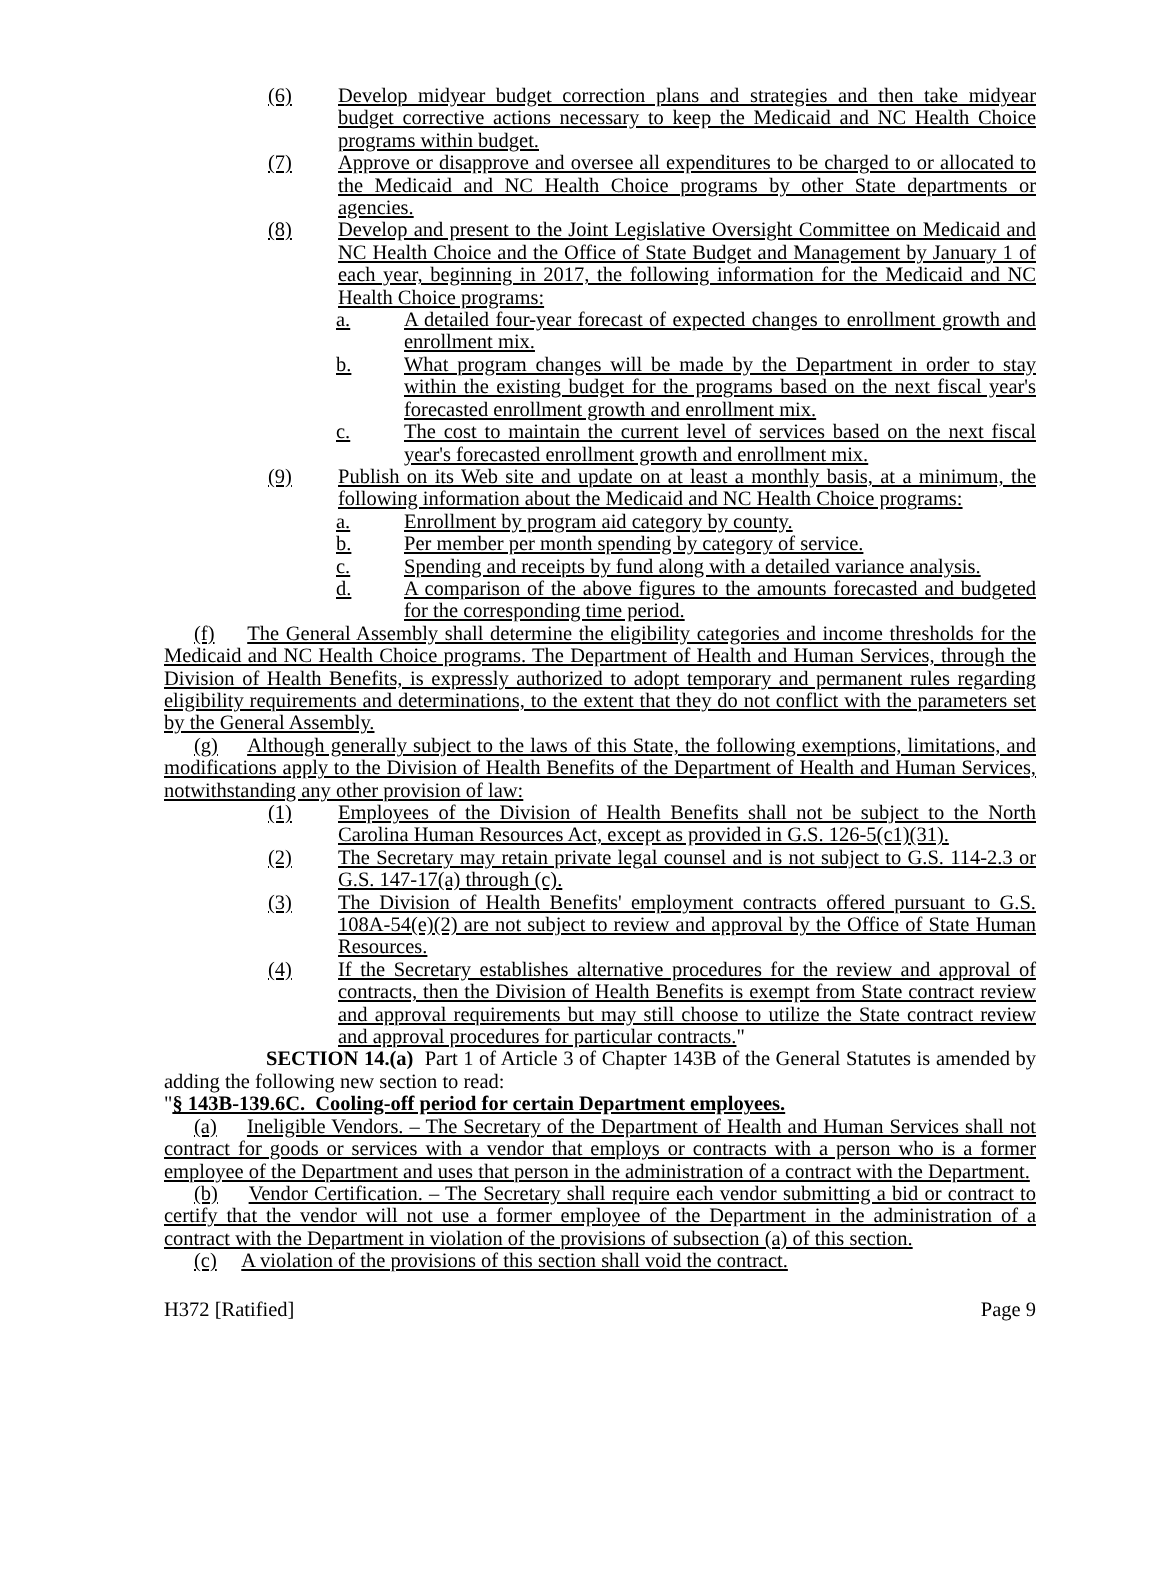(6) Develop midyear budget correction plans and strategies and then take midyear budget corrective actions necessary to keep the Medicaid and NC Health Choice programs within budget.
(7) Approve or disapprove and oversee all expenditures to be charged to or allocated to the Medicaid and NC Health Choice programs by other State departments or agencies.
(8) Develop and present to the Joint Legislative Oversight Committee on Medicaid and NC Health Choice and the Office of State Budget and Management by January 1 of each year, beginning in 2017, the following information for the Medicaid and NC Health Choice programs:
a. A detailed four-year forecast of expected changes to enrollment growth and enrollment mix.
b. What program changes will be made by the Department in order to stay within the existing budget for the programs based on the next fiscal year's forecasted enrollment growth and enrollment mix.
c. The cost to maintain the current level of services based on the next fiscal year's forecasted enrollment growth and enrollment mix.
(9) Publish on its Web site and update on at least a monthly basis, at a minimum, the following information about the Medicaid and NC Health Choice programs:
a. Enrollment by program aid category by county.
b. Per member per month spending by category of service.
c. Spending and receipts by fund along with a detailed variance analysis.
d. A comparison of the above figures to the amounts forecasted and budgeted for the corresponding time period.
(f) The General Assembly shall determine the eligibility categories and income thresholds for the Medicaid and NC Health Choice programs. The Department of Health and Human Services, through the Division of Health Benefits, is expressly authorized to adopt temporary and permanent rules regarding eligibility requirements and determinations, to the extent that they do not conflict with the parameters set by the General Assembly.
(g) Although generally subject to the laws of this State, the following exemptions, limitations, and modifications apply to the Division of Health Benefits of the Department of Health and Human Services, notwithstanding any other provision of law:
(1) Employees of the Division of Health Benefits shall not be subject to the North Carolina Human Resources Act, except as provided in G.S. 126-5(c1)(31).
(2) The Secretary may retain private legal counsel and is not subject to G.S. 114-2.3 or G.S. 147-17(a) through (c).
(3) The Division of Health Benefits' employment contracts offered pursuant to G.S. 108A-54(e)(2) are not subject to review and approval by the Office of State Human Resources.
(4) If the Secretary establishes alternative procedures for the review and approval of contracts, then the Division of Health Benefits is exempt from State contract review and approval requirements but may still choose to utilize the State contract review and approval procedures for particular contracts."
SECTION 14.(a) Part 1 of Article 3 of Chapter 143B of the General Statutes is amended by adding the following new section to read:
"§ 143B-139.6C. Cooling-off period for certain Department employees.
(a) Ineligible Vendors. – The Secretary of the Department of Health and Human Services shall not contract for goods or services with a vendor that employs or contracts with a person who is a former employee of the Department and uses that person in the administration of a contract with the Department.
(b) Vendor Certification. – The Secretary shall require each vendor submitting a bid or contract to certify that the vendor will not use a former employee of the Department in the administration of a contract with the Department in violation of the provisions of subsection (a) of this section.
(c) A violation of the provisions of this section shall void the contract.
H372 [Ratified] Page 9